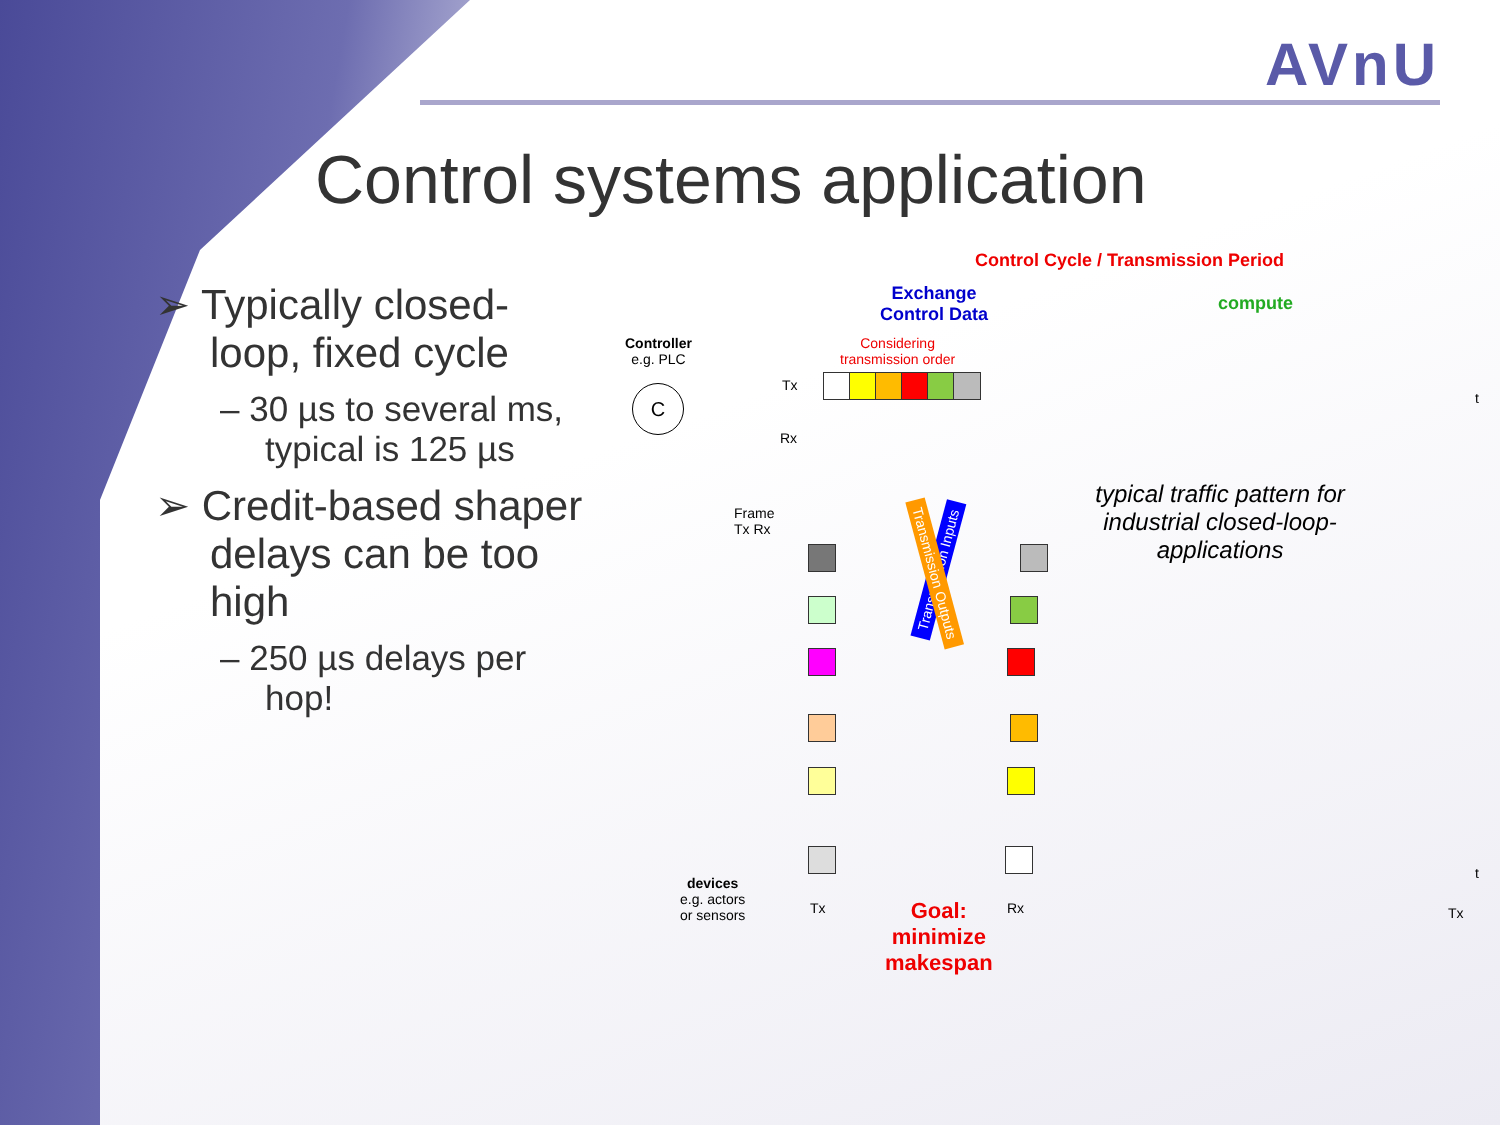AVnU
Control systems application
➢ Typically closed-loop, fixed cycle
– 30 µs to several ms, typical is 125 µs
➢ Credit-based shaper delays can be too high
– 250 µs delays per hop!
Control Cycle / Transmission Period
Exchange
Control Data
compute
Controller
e.g. PLC
Considering
transmission order
Tx
Rx
t
C
Frame
Tx Rx
typical traffic pattern for industrial closed-loop-applications
Transmission Inputs
Transmission Outputs
devices
e.g. actors
or sensors
Tx Rx Tx
t
Goal:
minimize
makespan